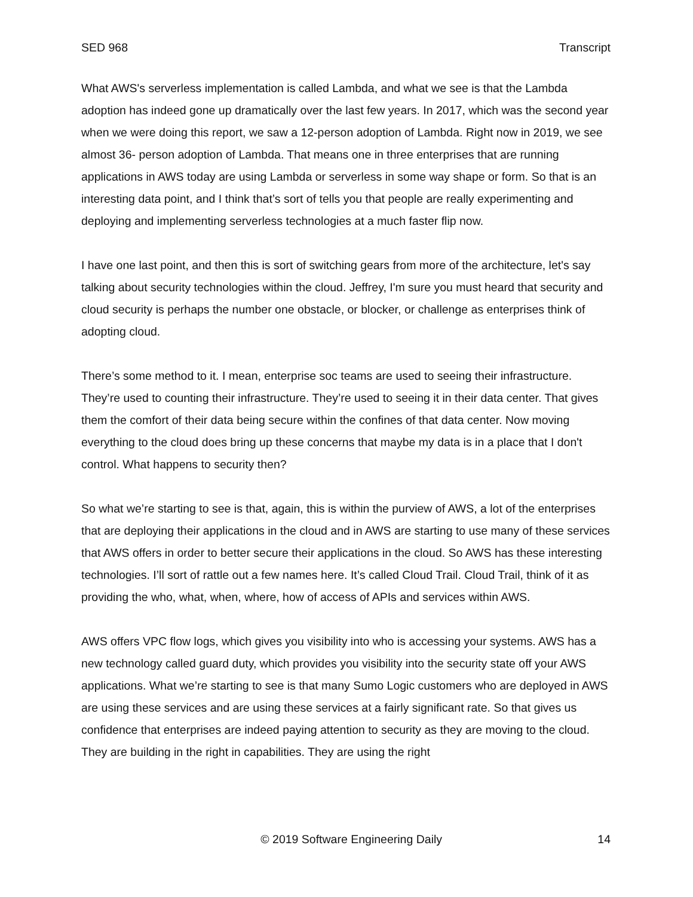SED 968 Transcript
What AWS's serverless implementation is called Lambda, and what we see is that the Lambda adoption has indeed gone up dramatically over the last few years. In 2017, which was the second year when we were doing this report, we saw a 12-person adoption of Lambda. Right now in 2019, we see almost 36- person adoption of Lambda. That means one in three enterprises that are running applications in AWS today are using Lambda or serverless in some way shape or form. So that is an interesting data point, and I think that’s sort of tells you that people are really experimenting and deploying and implementing serverless technologies at a much faster flip now.
I have one last point, and then this is sort of switching gears from more of the architecture, let's say talking about security technologies within the cloud. Jeffrey, I'm sure you must heard that security and cloud security is perhaps the number one obstacle, or blocker, or challenge as enterprises think of adopting cloud.
There’s some method to it. I mean, enterprise soc teams are used to seeing their infrastructure. They’re used to counting their infrastructure. They’re used to seeing it in their data center. That gives them the comfort of their data being secure within the confines of that data center. Now moving everything to the cloud does bring up these concerns that maybe my data is in a place that I don't control. What happens to security then?
So what we’re starting to see is that, again, this is within the purview of AWS, a lot of the enterprises that are deploying their applications in the cloud and in AWS are starting to use many of these services that AWS offers in order to better secure their applications in the cloud. So AWS has these interesting technologies. I’ll sort of rattle out a few names here. It’s called Cloud Trail. Cloud Trail, think of it as providing the who, what, when, where, how of access of APIs and services within AWS.
AWS offers VPC flow logs, which gives you visibility into who is accessing your systems. AWS has a new technology called guard duty, which provides you visibility into the security state off your AWS applications. What we’re starting to see is that many Sumo Logic customers who are deployed in AWS are using these services and are using these services at a fairly significant rate. So that gives us confidence that enterprises are indeed paying attention to security as they are moving to the cloud. They are building in the right in capabilities. They are using the right
© 2019 Software Engineering Daily 14